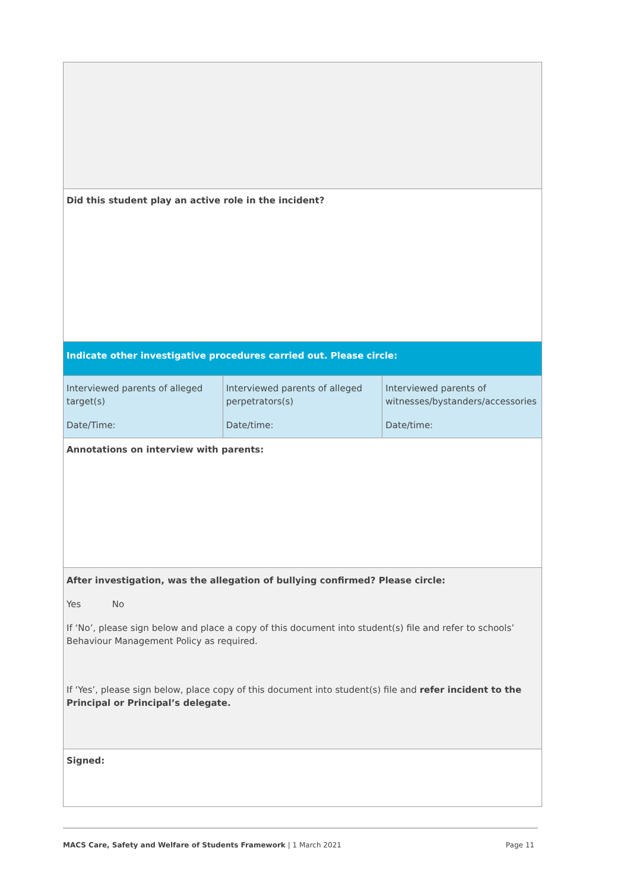| Did this student play an active role in the incident? | | |
| Indicate other investigative procedures carried out. Please circle: | | |
| Interviewed parents of alleged target(s) Date/Time: | Interviewed parents of alleged perpetrators(s) Date/time: | Interviewed parents of witnesses/bystanders/accessories Date/time: |
| Annotations on interview with parents: | | |
| After investigation, was the allegation of bullying confirmed? Please circle: Yes No If ‘No’, please sign below and place a copy of this document into student(s) file and refer to schools’ Behaviour Management Policy as required. If ‘Yes’, please sign below, place copy of this document into student(s) file and refer incident to the Principal or Principal’s delegate. | | |
| Signed: | | |
MACS Care, Safety and Welfare of Students Framework | 1 March 2021 Page 11